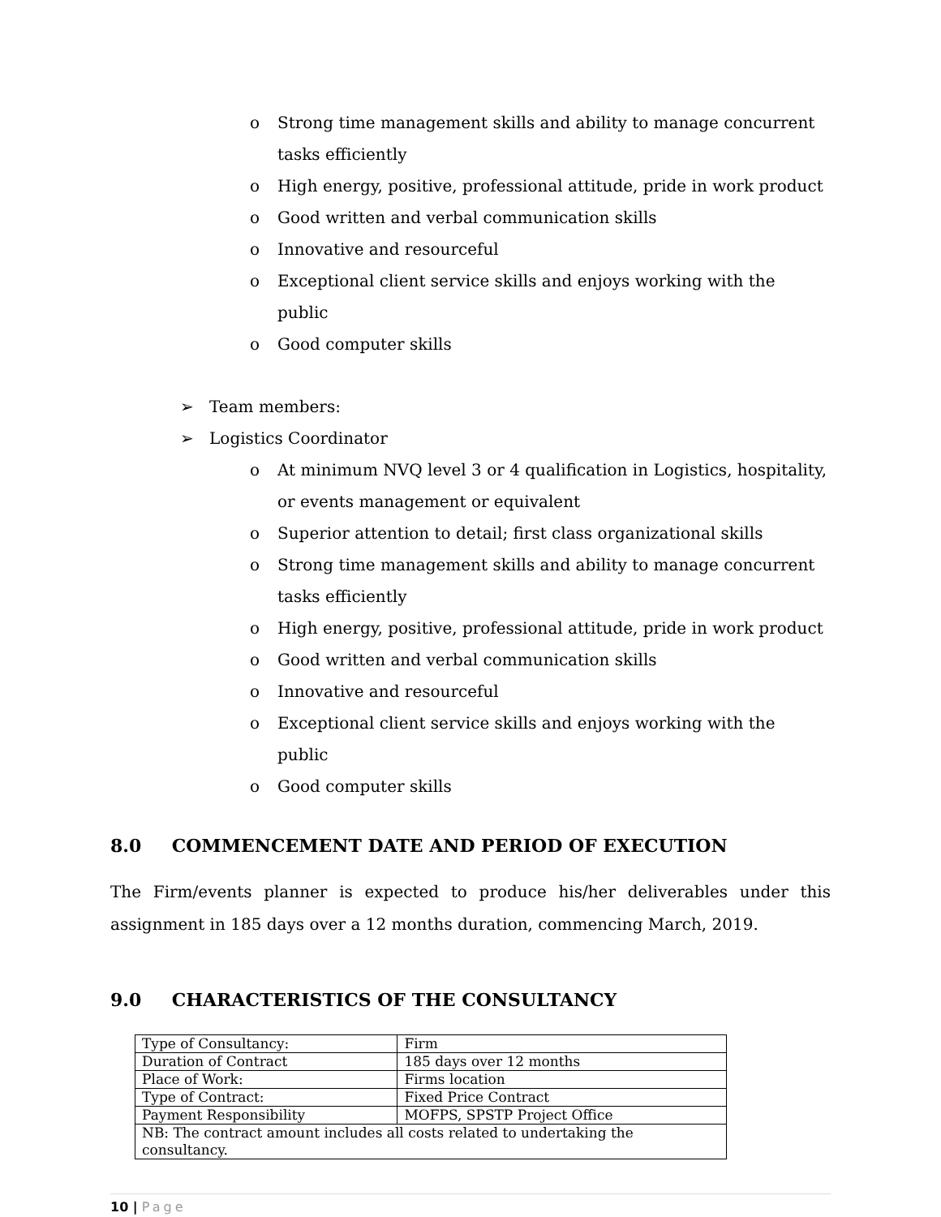o Strong time management skills and ability to manage concurrent tasks efficiently
o High energy, positive, professional attitude, pride in work product
o Good written and verbal communication skills
o Innovative and resourceful
o Exceptional client service skills and enjoys working with the public
o Good computer skills
➢ Team members:
➢ Logistics Coordinator
o At minimum NVQ level 3 or 4 qualification in Logistics, hospitality, or events management or equivalent
o Superior attention to detail; first class organizational skills
o Strong time management skills and ability to manage concurrent tasks efficiently
o High energy, positive, professional attitude, pride in work product
o Good written and verbal communication skills
o Innovative and resourceful
o Exceptional client service skills and enjoys working with the public
o Good computer skills
8.0 COMMENCEMENT DATE AND PERIOD OF EXECUTION
The Firm/events planner is expected to produce his/her deliverables under this assignment in 185 days over a 12 months duration, commencing March, 2019.
9.0 CHARACTERISTICS OF THE CONSULTANCY
| Type of Consultancy: | Firm |
| Duration of Contract | 185 days over 12 months |
| Place of Work: | Firms location |
| Type of Contract: | Fixed Price Contract |
| Payment Responsibility | MOFPS, SPSTP Project Office |
| NB: The contract amount includes all costs related to undertaking the consultancy. | |
10 | Page